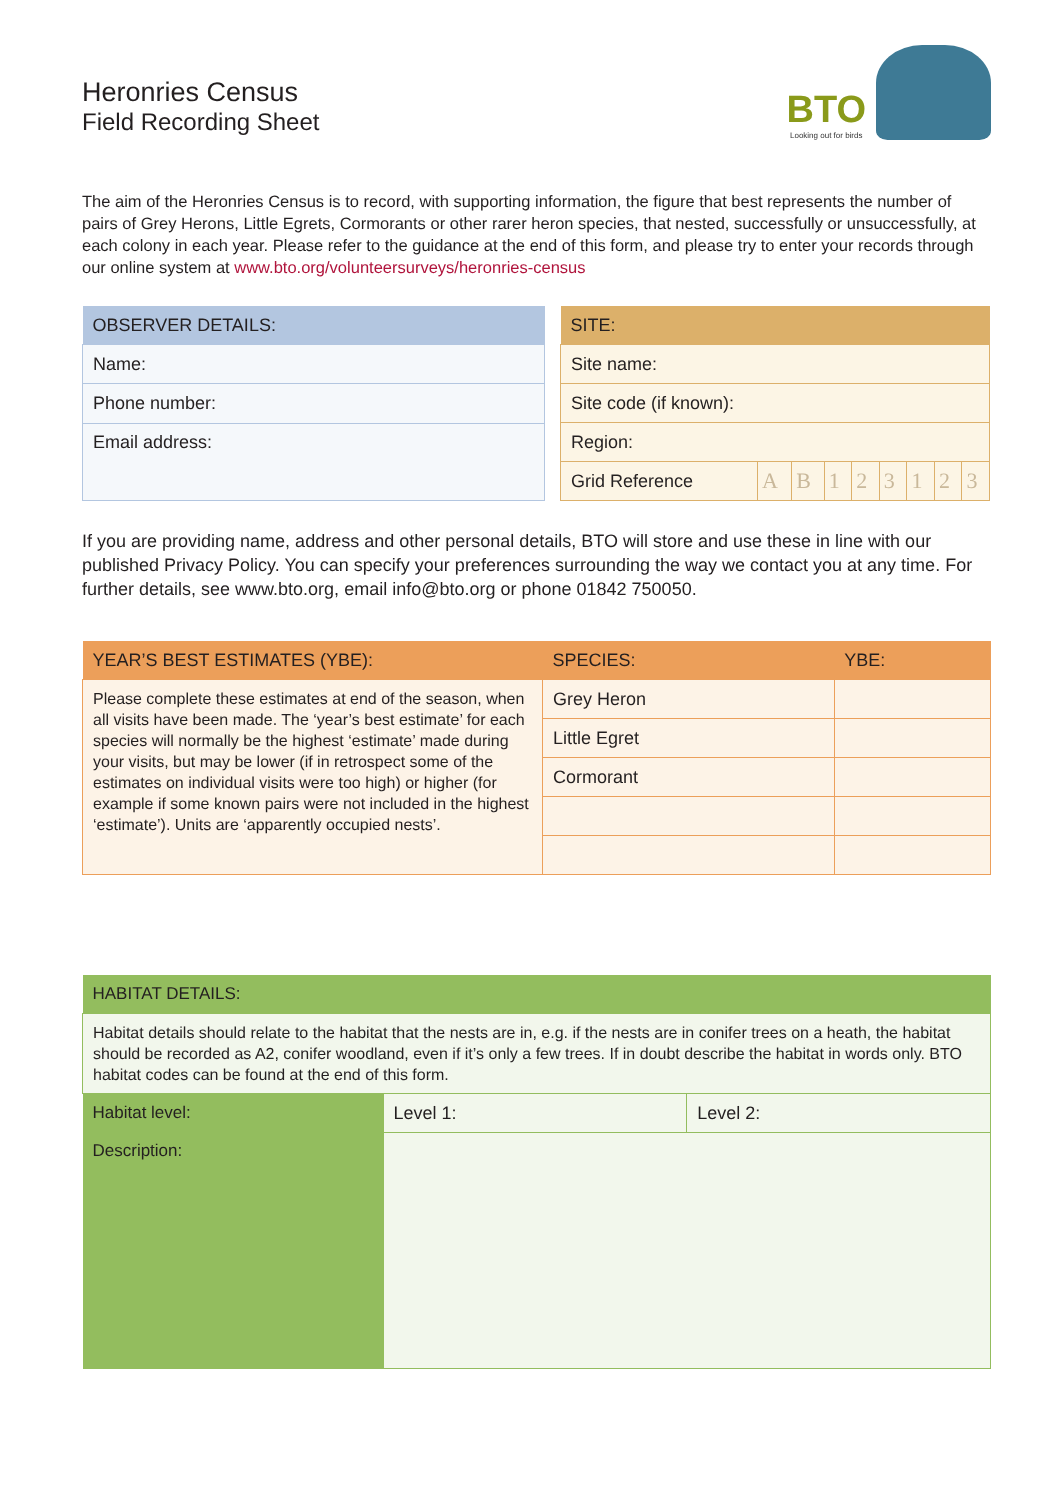Heronries Census
Field Recording Sheet
BTO
Looking out for birds
The aim of the Heronries Census is to record, with supporting information, the figure that best represents the number of pairs of Grey Herons, Little Egrets, Cormorants or other rarer heron species, that nested, successfully or unsuccessfully, at each colony in each year. Please refer to the guidance at the end of this form, and please try to enter your records through our online system at www.bto.org/volunteersurveys/heronries-census
| OBSERVER DETAILS: |
| --- |
| Name: |
| Phone number: |
| Email address: |
| SITE: | | | | | | | | |
| --- | --- | --- | --- | --- | --- | --- | --- | --- |
| Site name: | | | | | | | | |
| Site code (if known): | | | | | | | | |
| Region: | | | | | | | | |
| Grid Reference | A | B | 1 | 2 | 3 | 1 | 2 | 3 |
If you are providing name, address and other personal details, BTO will store and use these in line with our published Privacy Policy. You can specify your preferences surrounding the way we contact you at any time. For further details, see www.bto.org, email info@bto.org or phone 01842 750050.
| YEAR’S BEST ESTIMATES (YBE): | SPECIES: | YBE: |
| --- | --- | --- |
| Please complete these estimates at end of the season, when all visits have been made. The ‘year’s best estimate’ for each species will normally be the highest ‘estimate’ made during your visits, but may be lower (if in retrospect some of the estimates on individual visits were too high) or higher (for example if some known pairs were not included in the highest ‘estimate’). Units are ‘apparently occupied nests’. | Grey Heron | |
| | Little Egret | |
| | Cormorant | |
| HABITAT DETAILS: | | |
| --- | --- | --- |
| Habitat details should relate to the habitat that the nests are in, e.g. if the nests are in conifer trees on a heath, the habitat should be recorded as A2, conifer woodland, even if it’s only a few trees. If in doubt describe the habitat in words only. BTO habitat codes can be found at the end of this form. | | |
| Habitat level: | Level 1: | Level 2: |
| Description: | | |